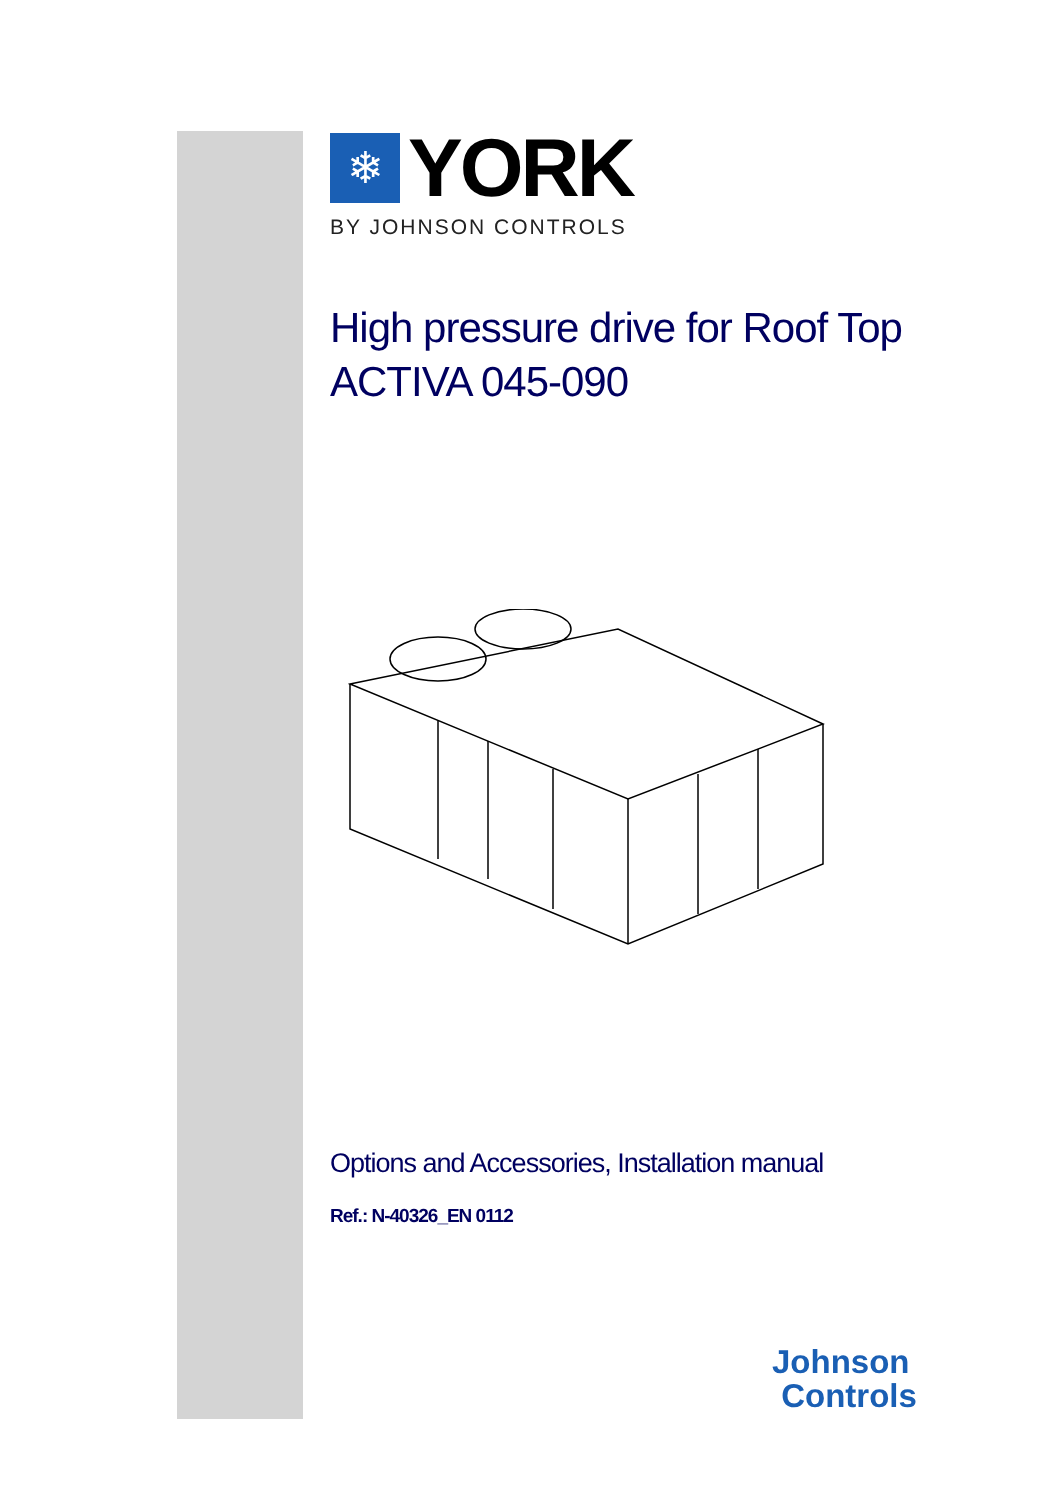❄
YORK
BY JOHNSON CONTROLS
High pressure drive for Roof Top
ACTIVA 045-090
Options and Accessories, Installation manual
Ref.: N-40326_EN 0112
Johnson
Controls